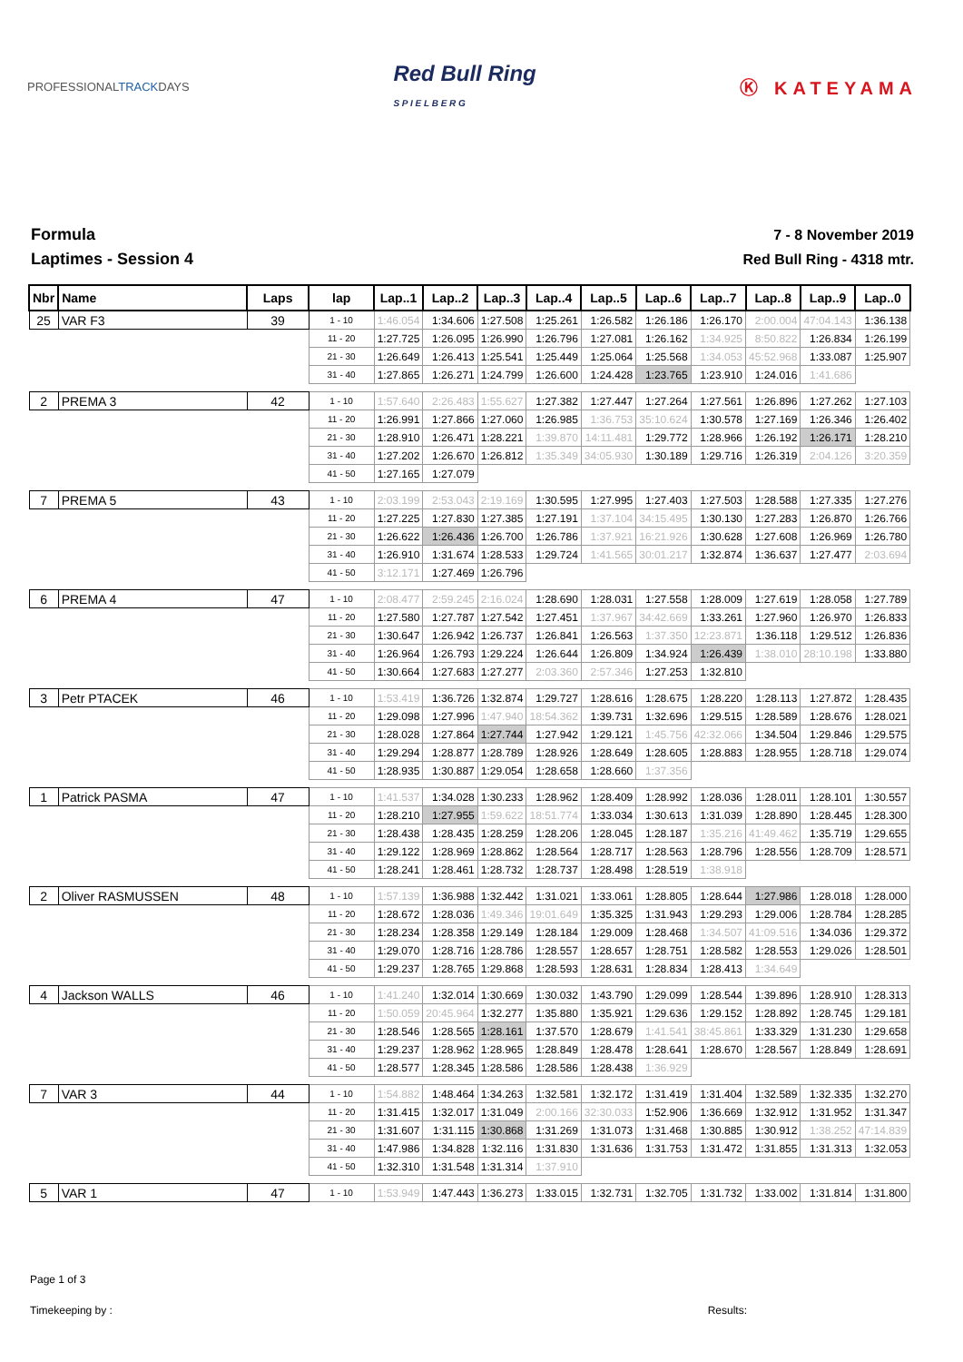PROFESSIONALTRACKDAYS
Red Bull Ring
S P I E L B E R G
Ⓚ KATEYAMA
Formula
Laptimes - Session 4
7 - 8 November 2019
Red Bull Ring - 4318 mtr.
| Nbr | Name | Laps | lap | Lap..1 | Lap..2 | Lap..3 | Lap..4 | Lap..5 | Lap..6 | Lap..7 | Lap..8 | Lap..9 | Lap..0 |
| --- | --- | --- | --- | --- | --- | --- | --- | --- | --- | --- | --- | --- | --- |
| 25 | VAR F3 | 39 | 1 - 10 | 1:46.054 | 1:34.606 | 1:27.508 | 1:25.261 | 1:26.582 | 1:26.186 | 1:26.170 | 2:00.004 | 47:04.143 | 1:36.138 |
| | | | 11 - 20 | 1:27.725 | 1:26.095 | 1:26.990 | 1:26.796 | 1:27.081 | 1:26.162 | 1:34.925 | 8:50.822 | 1:26.834 | 1:26.199 |
| | | | 21 - 30 | 1:26.649 | 1:26.413 | 1:25.541 | 1:25.449 | 1:25.064 | 1:25.568 | 1:34.053 | 45:52.968 | 1:33.087 | 1:25.907 |
| | | | 31 - 40 | 1:27.865 | 1:26.271 | 1:24.799 | 1:26.600 | 1:24.428 | 1:23.765 | 1:23.910 | 1:24.016 | 1:41.686 | |
| 2 | PREMA 3 | 42 | 1 - 10 | 1:57.640 | 2:26.483 | 1:55.627 | 1:27.382 | 1:27.447 | 1:27.264 | 1:27.561 | 1:26.896 | 1:27.262 | 1:27.103 |
| | | | 11 - 20 | 1:26.991 | 1:27.866 | 1:27.060 | 1:26.985 | 1:36.753 | 35:10.624 | 1:30.578 | 1:27.169 | 1:26.346 | 1:26.402 |
| | | | 21 - 30 | 1:28.910 | 1:26.471 | 1:28.221 | 1:39.870 | 14:11.481 | 1:29.772 | 1:28.966 | 1:26.192 | 1:26.171 | 1:28.210 |
| | | | 31 - 40 | 1:27.202 | 1:26.670 | 1:26.812 | 1:35.349 | 34:05.930 | 1:30.189 | 1:29.716 | 1:26.319 | 2:04.126 | 3:20.359 |
| | | | 41 - 50 | 1:27.165 | 1:27.079 | | | | | | | | |
| 7 | PREMA 5 | 43 | 1 - 10 | 2:03.199 | 2:53.043 | 2:19.169 | 1:30.595 | 1:27.995 | 1:27.403 | 1:27.503 | 1:28.588 | 1:27.335 | 1:27.276 |
| | | | 11 - 20 | 1:27.225 | 1:27.830 | 1:27.385 | 1:27.191 | 1:37.104 | 34:15.495 | 1:30.130 | 1:27.283 | 1:26.870 | 1:26.766 |
| | | | 21 - 30 | 1:26.622 | 1:26.436 | 1:26.700 | 1:26.786 | 1:37.921 | 16:21.926 | 1:30.628 | 1:27.608 | 1:26.969 | 1:26.780 |
| | | | 31 - 40 | 1:26.910 | 1:31.674 | 1:28.533 | 1:29.724 | 1:41.565 | 30:01.217 | 1:32.874 | 1:36.637 | 1:27.477 | 2:03.694 |
| | | | 41 - 50 | 3:12.171 | 1:27.469 | 1:26.796 | | | | | | | |
| 6 | PREMA 4 | 47 | 1 - 10 | 2:08.477 | 2:59.245 | 2:16.024 | 1:28.690 | 1:28.031 | 1:27.558 | 1:28.009 | 1:27.619 | 1:28.058 | 1:27.789 |
| | | | 11 - 20 | 1:27.580 | 1:27.787 | 1:27.542 | 1:27.451 | 1:37.967 | 34:42.669 | 1:33.261 | 1:27.960 | 1:26.970 | 1:26.833 |
| | | | 21 - 30 | 1:30.647 | 1:26.942 | 1:26.737 | 1:26.841 | 1:26.563 | 1:37.350 | 12:23.871 | 1:36.118 | 1:29.512 | 1:26.836 |
| | | | 31 - 40 | 1:26.964 | 1:26.793 | 1:29.224 | 1:26.644 | 1:26.809 | 1:34.924 | 1:26.439 | 1:38.010 | 28:10.198 | 1:33.880 |
| | | | 41 - 50 | 1:30.664 | 1:27.683 | 1:27.277 | 2:03.360 | 2:57.346 | 1:27.253 | 1:32.810 | | | |
| 3 | Petr PTACEK | 46 | 1 - 10 | 1:53.419 | 1:36.726 | 1:32.874 | 1:29.727 | 1:28.616 | 1:28.675 | 1:28.220 | 1:28.113 | 1:27.872 | 1:28.435 |
| | | | 11 - 20 | 1:29.098 | 1:27.996 | 1:47.940 | 18:54.362 | 1:39.731 | 1:32.696 | 1:29.515 | 1:28.589 | 1:28.676 | 1:28.021 |
| | | | 21 - 30 | 1:28.028 | 1:27.864 | 1:27.744 | 1:27.942 | 1:29.121 | 1:45.756 | 42:32.066 | 1:34.504 | 1:29.846 | 1:29.575 |
| | | | 31 - 40 | 1:29.294 | 1:28.877 | 1:28.789 | 1:28.926 | 1:28.649 | 1:28.605 | 1:28.883 | 1:28.955 | 1:28.718 | 1:29.074 |
| | | | 41 - 50 | 1:28.935 | 1:30.887 | 1:29.054 | 1:28.658 | 1:28.660 | 1:37.356 | | | | |
| 1 | Patrick PASMA | 47 | 1 - 10 | 1:41.537 | 1:34.028 | 1:30.233 | 1:28.962 | 1:28.409 | 1:28.992 | 1:28.036 | 1:28.011 | 1:28.101 | 1:30.557 |
| | | | 11 - 20 | 1:28.210 | 1:27.955 | 1:59.622 | 18:51.774 | 1:33.034 | 1:30.613 | 1:31.039 | 1:28.890 | 1:28.445 | 1:28.300 |
| | | | 21 - 30 | 1:28.438 | 1:28.435 | 1:28.259 | 1:28.206 | 1:28.045 | 1:28.187 | 1:35.216 | 41:49.462 | 1:35.719 | 1:29.655 |
| | | | 31 - 40 | 1:29.122 | 1:28.969 | 1:28.862 | 1:28.564 | 1:28.717 | 1:28.563 | 1:28.796 | 1:28.556 | 1:28.709 | 1:28.571 |
| | | | 41 - 50 | 1:28.241 | 1:28.461 | 1:28.732 | 1:28.737 | 1:28.498 | 1:28.519 | 1:38.918 | | | |
| 2 | Oliver RASMUSSEN | 48 | 1 - 10 | 1:57.139 | 1:36.988 | 1:32.442 | 1:31.021 | 1:33.061 | 1:28.805 | 1:28.644 | 1:27.986 | 1:28.018 | 1:28.000 |
| | | | 11 - 20 | 1:28.672 | 1:28.036 | 1:49.346 | 19:01.649 | 1:35.325 | 1:31.943 | 1:29.293 | 1:29.006 | 1:28.784 | 1:28.285 |
| | | | 21 - 30 | 1:28.234 | 1:28.358 | 1:29.149 | 1:28.184 | 1:29.009 | 1:28.468 | 1:34.507 | 41:09.516 | 1:34.036 | 1:29.372 |
| | | | 31 - 40 | 1:29.070 | 1:28.716 | 1:28.786 | 1:28.557 | 1:28.657 | 1:28.751 | 1:28.582 | 1:28.553 | 1:29.026 | 1:28.501 |
| | | | 41 - 50 | 1:29.237 | 1:28.765 | 1:29.868 | 1:28.593 | 1:28.631 | 1:28.834 | 1:28.413 | 1:34.649 | | |
| 4 | Jackson WALLS | 46 | 1 - 10 | 1:41.240 | 1:32.014 | 1:30.669 | 1:30.032 | 1:43.790 | 1:29.099 | 1:28.544 | 1:39.896 | 1:28.910 | 1:28.313 |
| | | | 11 - 20 | 1:50.059 | 20:45.964 | 1:32.277 | 1:35.880 | 1:35.921 | 1:29.636 | 1:29.152 | 1:28.892 | 1:28.745 | 1:29.181 |
| | | | 21 - 30 | 1:28.546 | 1:28.565 | 1:28.161 | 1:37.570 | 1:28.679 | 1:41.541 | 38:45.861 | 1:33.329 | 1:31.230 | 1:29.658 |
| | | | 31 - 40 | 1:29.237 | 1:28.962 | 1:28.965 | 1:28.849 | 1:28.478 | 1:28.641 | 1:28.670 | 1:28.567 | 1:28.849 | 1:28.691 |
| | | | 41 - 50 | 1:28.577 | 1:28.345 | 1:28.586 | 1:28.586 | 1:28.438 | 1:36.929 | | | | |
| 7 | VAR 3 | 44 | 1 - 10 | 1:54.882 | 1:48.464 | 1:34.263 | 1:32.581 | 1:32.172 | 1:31.419 | 1:31.404 | 1:32.589 | 1:32.335 | 1:32.270 |
| | | | 11 - 20 | 1:31.415 | 1:32.017 | 1:31.049 | 2:00.166 | 32:30.033 | 1:52.906 | 1:36.669 | 1:32.912 | 1:31.952 | 1:31.347 |
| | | | 21 - 30 | 1:31.607 | 1:31.115 | 1:30.868 | 1:31.269 | 1:31.073 | 1:31.468 | 1:30.885 | 1:30.912 | 1:38.252 | 47:14.839 |
| | | | 31 - 40 | 1:47.986 | 1:34.828 | 1:32.116 | 1:31.830 | 1:31.636 | 1:31.753 | 1:31.472 | 1:31.855 | 1:31.313 | 1:32.053 |
| | | | 41 - 50 | 1:32.310 | 1:31.548 | 1:31.314 | 1:37.910 | | | | | | |
| 5 | VAR 1 | 47 | 1 - 10 | 1:53.949 | 1:47.443 | 1:36.273 | 1:33.015 | 1:32.731 | 1:32.705 | 1:31.732 | 1:33.002 | 1:31.814 | 1:31.800 |
Page 1 of 3
Timekeeping by : Results: